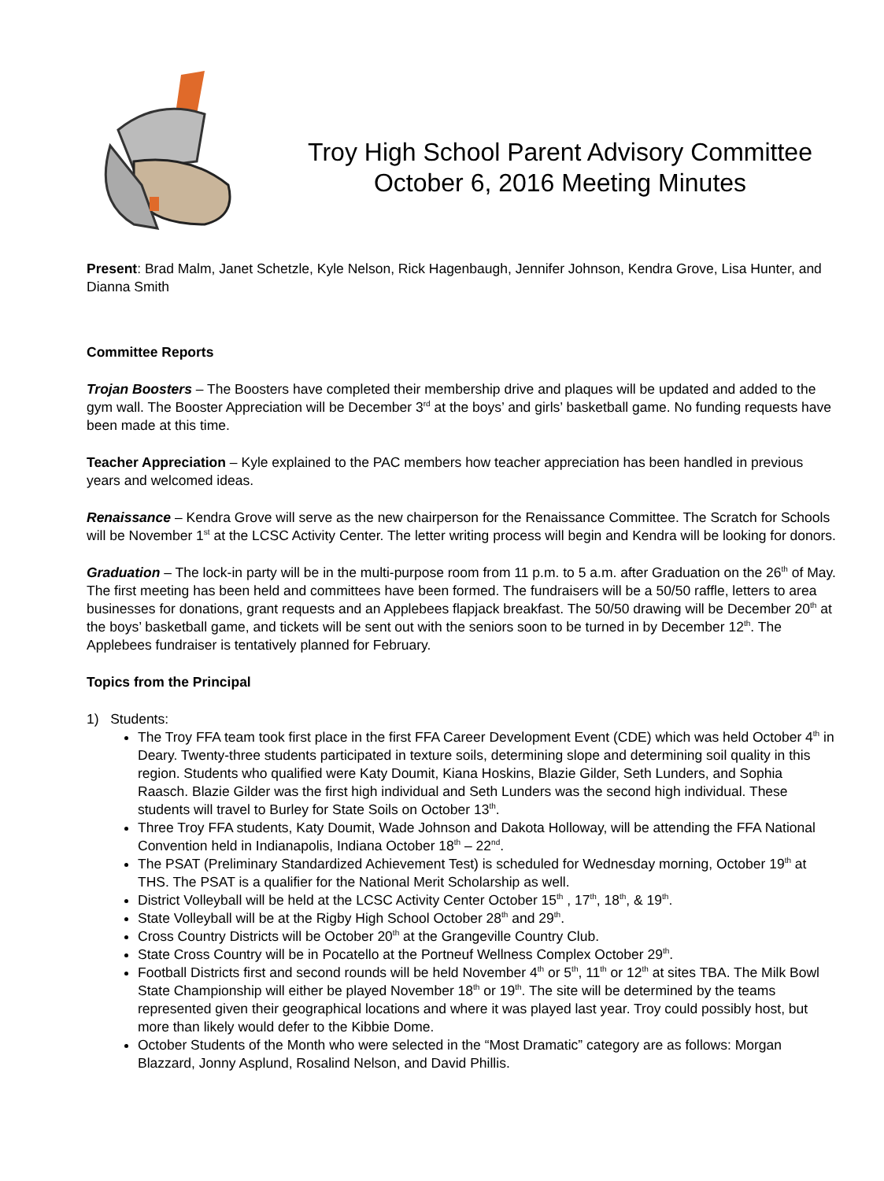Troy High School Parent Advisory Committee
October 6, 2016 Meeting Minutes
Present: Brad Malm, Janet Schetzle, Kyle Nelson, Rick Hagenbaugh, Jennifer Johnson, Kendra Grove, Lisa Hunter, and Dianna Smith
Committee Reports
Trojan Boosters – The Boosters have completed their membership drive and plaques will be updated and added to the gym wall. The Booster Appreciation will be December 3<sup>rd</sup> at the boys’ and girls’ basketball game. No funding requests have been made at this time.
Teacher Appreciation – Kyle explained to the PAC members how teacher appreciation has been handled in previous years and welcomed ideas.
Renaissance – Kendra Grove will serve as the new chairperson for the Renaissance Committee. The Scratch for Schools will be November 1<sup>st</sup> at the LCSC Activity Center. The letter writing process will begin and Kendra will be looking for donors.
Graduation – The lock-in party will be in the multi-purpose room from 11 p.m. to 5 a.m. after Graduation on the 26<sup>th</sup> of May. The first meeting has been held and committees have been formed. The fundraisers will be a 50/50 raffle, letters to area businesses for donations, grant requests and an Applebees flapjack breakfast. The 50/50 drawing will be December 20<sup>th</sup> at the boys’ basketball game, and tickets will be sent out with the seniors soon to be turned in by December 12<sup>th</sup>. The Applebees fundraiser is tentatively planned for February.
Topics from the Principal
1) Students:
The Troy FFA team took first place in the first FFA Career Development Event (CDE) which was held October 4<sup>th</sup> in Deary. Twenty-three students participated in texture soils, determining slope and determining soil quality in this region. Students who qualified were Katy Doumit, Kiana Hoskins, Blazie Gilder, Seth Lunders, and Sophia Raasch. Blazie Gilder was the first high individual and Seth Lunders was the second high individual. These students will travel to Burley for State Soils on October 13<sup>th</sup>.
Three Troy FFA students, Katy Doumit, Wade Johnson and Dakota Holloway, will be attending the FFA National Convention held in Indianapolis, Indiana October 18<sup>th</sup> – 22<sup>nd</sup>.
The PSAT (Preliminary Standardized Achievement Test) is scheduled for Wednesday morning, October 19<sup>th</sup> at THS. The PSAT is a qualifier for the National Merit Scholarship as well.
District Volleyball will be held at the LCSC Activity Center October 15<sup>th</sup> , 17<sup>th</sup>, 18<sup>th</sup>, & 19<sup>th</sup>.
State Volleyball will be at the Rigby High School October 28<sup>th</sup> and 29<sup>th</sup>.
Cross Country Districts will be October 20<sup>th</sup> at the Grangeville Country Club.
State Cross Country will be in Pocatello at the Portneuf Wellness Complex October 29<sup>th</sup>.
Football Districts first and second rounds will be held November 4<sup>th</sup> or 5<sup>th</sup>, 11<sup>th</sup> or 12<sup>th</sup> at sites TBA. The Milk Bowl State Championship will either be played November 18<sup>th</sup> or 19<sup>th</sup>. The site will be determined by the teams represented given their geographical locations and where it was played last year. Troy could possibly host, but more than likely would defer to the Kibbie Dome.
October Students of the Month who were selected in the “Most Dramatic” category are as follows: Morgan Blazzard, Jonny Asplund, Rosalind Nelson, and David Phillis.